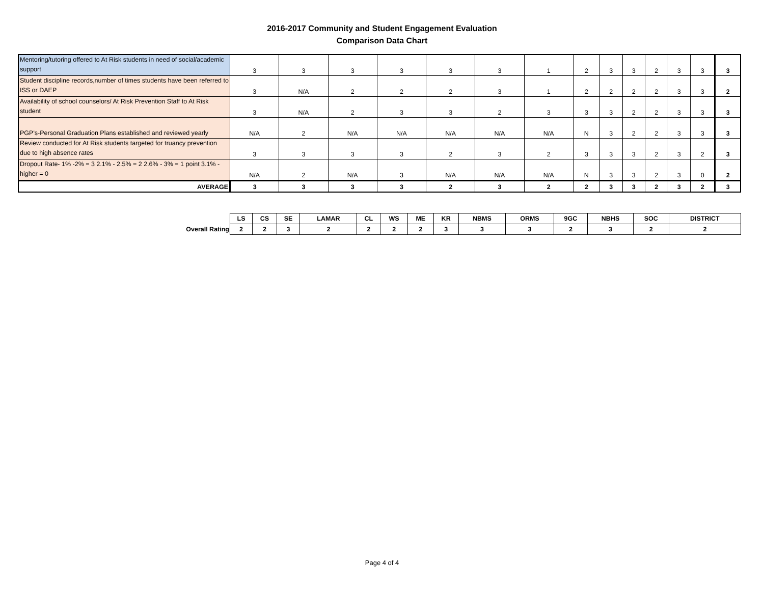2016-2017 Community and Student Engagement Evaluation
Comparison Data Chart
| Mentoring/tutoring offered to At Risk students in need of social/academic support | 3 | 3 | 3 | 3 | 3 | 3 | 1 | 2 | 3 | 3 | 2 | 3 | 3 | 3 |
| Student discipline records,number of times students have been referred to ISS or DAEP | 3 | N/A | 2 | 2 | 2 | 3 | 1 | 2 | 2 | 2 | 2 | 3 | 3 | 2 |
| Availability of school counselors/ At Risk Prevention Staff to At Risk student | 3 | N/A | 2 | 3 | 3 | 2 | 3 | 3 | 3 | 2 | 2 | 3 | 3 | 3 |
| PGP's-Personal Graduation Plans established and reviewed yearly | N/A | 2 | N/A | N/A | N/A | N/A | N/A | N | 3 | 2 | 2 | 3 | 3 | 3 |
| Review conducted for At Risk students targeted for truancy prevention due to high absence rates | 3 | 3 | 3 | 3 | 2 | 3 | 2 | 3 | 3 | 3 | 2 | 3 | 2 | 3 |
| Dropout Rate- 1% -2% = 3 2.1% - 2.5% = 2 2.6% - 3% = 1 point 3.1% - higher = 0 | N/A | 2 | N/A | 3 | N/A | N/A | N/A | N | 3 | 3 | 2 | 3 | 0 | 2 |
| AVERAGE | 3 | 3 | 3 | 3 | 2 | 3 | 2 | 2 | 3 | 3 | 2 | 3 | 2 | 3 |
| | LS | CS | SE | LAMAR | CL | WS | ME | KR | NBMS | ORMS | 9GC | NBHS | SOC | DISTRICT |
| Overall Rating | 2 | 2 | 3 | 2 | 2 | 2 | 2 | 3 | 3 | 3 | 2 | 3 | 2 | 2 |
Page 4 of 4